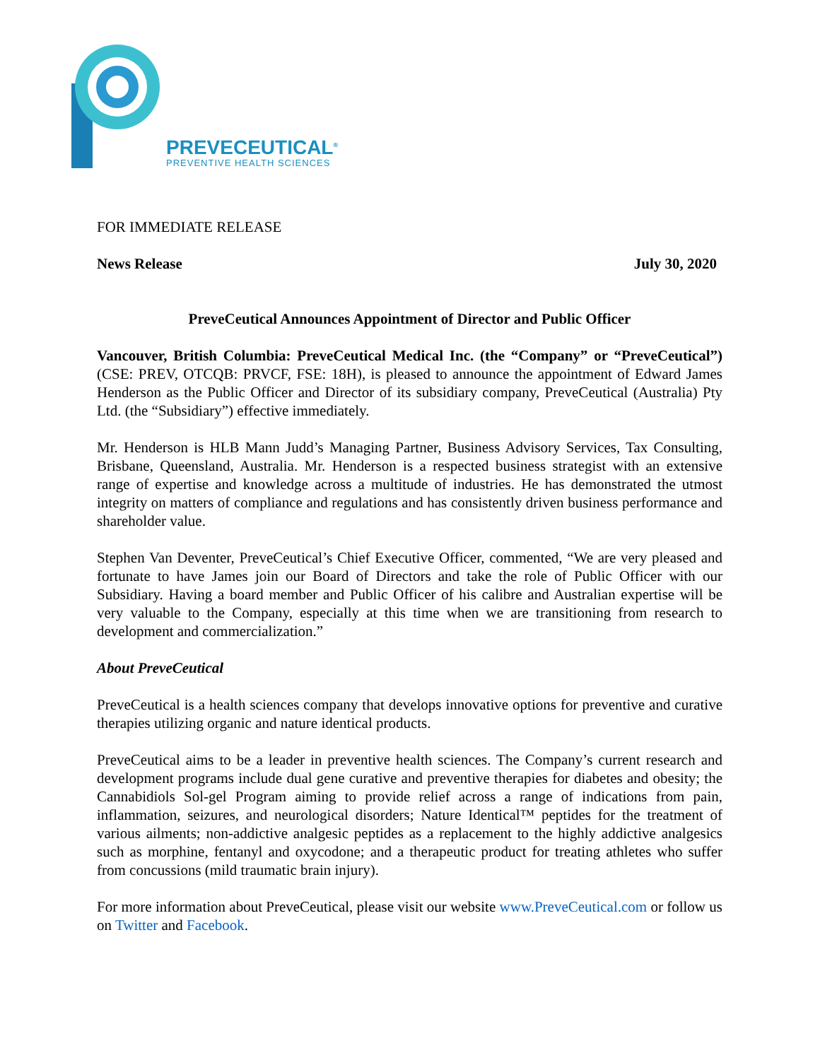PREVECEUTICAL<sup>®</sup>
PREVENTIVE HEALTH SCIENCES
FOR IMMEDIATE RELEASE
News Release July 30, 2020
PreveCeutical Announces Appointment of Director and Public Officer
Vancouver, British Columbia: PreveCeutical Medical Inc. (the “Company” or “PreveCeutical”) (CSE: PREV, OTCQB: PRVCF, FSE: 18H), is pleased to announce the appointment of Edward James Henderson as the Public Officer and Director of its subsidiary company, PreveCeutical (Australia) Pty Ltd. (the “Subsidiary”) effective immediately.
Mr. Henderson is HLB Mann Judd’s Managing Partner, Business Advisory Services, Tax Consulting, Brisbane, Queensland, Australia. Mr. Henderson is a respected business strategist with an extensive range of expertise and knowledge across a multitude of industries. He has demonstrated the utmost integrity on matters of compliance and regulations and has consistently driven business performance and shareholder value.
Stephen Van Deventer, PreveCeutical’s Chief Executive Officer, commented, “We are very pleased and fortunate to have James join our Board of Directors and take the role of Public Officer with our Subsidiary. Having a board member and Public Officer of his calibre and Australian expertise will be very valuable to the Company, especially at this time when we are transitioning from research to development and commercialization.”
About PreveCeutical
PreveCeutical is a health sciences company that develops innovative options for preventive and curative therapies utilizing organic and nature identical products.
PreveCeutical aims to be a leader in preventive health sciences. The Company’s current research and development programs include dual gene curative and preventive therapies for diabetes and obesity; the Cannabidiols Sol-gel Program aiming to provide relief across a range of indications from pain, inflammation, seizures, and neurological disorders; Nature Identical™ peptides for the treatment of various ailments; non-addictive analgesic peptides as a replacement to the highly addictive analgesics such as morphine, fentanyl and oxycodone; and a therapeutic product for treating athletes who suffer from concussions (mild traumatic brain injury).
For more information about PreveCeutical, please visit our website www.PreveCeutical.com or follow us on Twitter and Facebook.